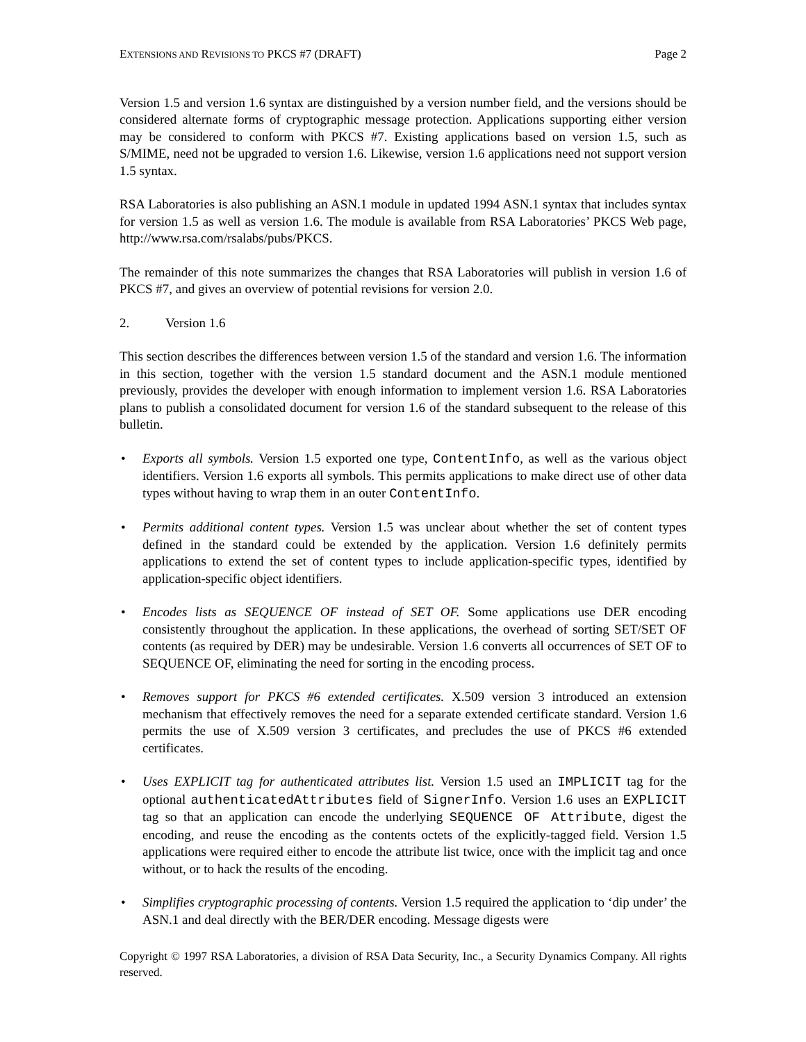EXTENSIONS AND REVISIONS TO PKCS #7 (DRAFT)
Page 2
Version 1.5 and version 1.6 syntax are distinguished by a version number field, and the versions should be considered alternate forms of cryptographic message protection. Applications supporting either version may be considered to conform with PKCS #7. Existing applications based on version 1.5, such as S/MIME, need not be upgraded to version 1.6. Likewise, version 1.6 applications need not support version 1.5 syntax.
RSA Laboratories is also publishing an ASN.1 module in updated 1994 ASN.1 syntax that includes syntax for version 1.5 as well as version 1.6. The module is available from RSA Laboratories’ PKCS Web page, http://www.rsa.com/rsalabs/pubs/PKCS.
The remainder of this note summarizes the changes that RSA Laboratories will publish in version 1.6 of PKCS #7, and gives an overview of potential revisions for version 2.0.
2. Version 1.6
This section describes the differences between version 1.5 of the standard and version 1.6. The information in this section, together with the version 1.5 standard document and the ASN.1 module mentioned previously, provides the developer with enough information to implement version 1.6. RSA Laboratories plans to publish a consolidated document for version 1.6 of the standard subsequent to the release of this bulletin.
• Exports all symbols. Version 1.5 exported one type, ContentInfo, as well as the various object identifiers. Version 1.6 exports all symbols. This permits applications to make direct use of other data types without having to wrap them in an outer ContentInfo.
• Permits additional content types. Version 1.5 was unclear about whether the set of content types defined in the standard could be extended by the application. Version 1.6 definitely permits applications to extend the set of content types to include application-specific types, identified by application-specific object identifiers.
• Encodes lists as SEQUENCE OF instead of SET OF. Some applications use DER encoding consistently throughout the application. In these applications, the overhead of sorting SET/SET OF contents (as required by DER) may be undesirable. Version 1.6 converts all occurrences of SET OF to SEQUENCE OF, eliminating the need for sorting in the encoding process.
• Removes support for PKCS #6 extended certificates. X.509 version 3 introduced an extension mechanism that effectively removes the need for a separate extended certificate standard. Version 1.6 permits the use of X.509 version 3 certificates, and precludes the use of PKCS #6 extended certificates.
• Uses EXPLICIT tag for authenticated attributes list. Version 1.5 used an IMPLICIT tag for the optional authenticatedAttributes field of SignerInfo. Version 1.6 uses an EXPLICIT tag so that an application can encode the underlying SEQUENCE OF Attribute, digest the encoding, and reuse the encoding as the contents octets of the explicitly-tagged field. Version 1.5 applications were required either to encode the attribute list twice, once with the implicit tag and once without, or to hack the results of the encoding.
• Simplifies cryptographic processing of contents. Version 1.5 required the application to ‘dip under’ the ASN.1 and deal directly with the BER/DER encoding. Message digests were
Copyright © 1997 RSA Laboratories, a division of RSA Data Security, Inc., a Security Dynamics Company. All rights reserved.